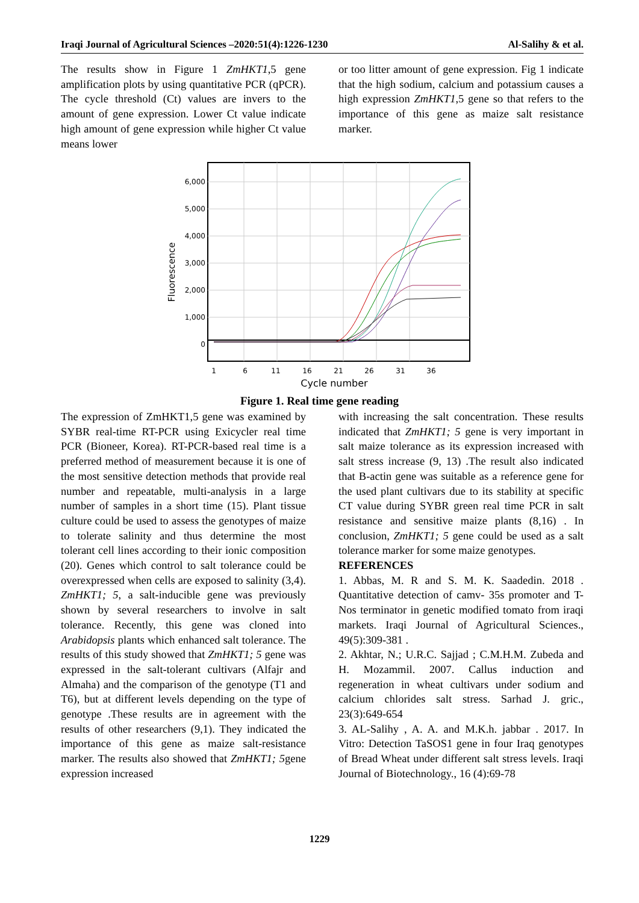Iraqi Journal of Agricultural Sciences –2020:51(4):1226-1230 Al-Salihy & et al.
The results show in Figure 1 ZmHKT1,5 gene amplification plots by using quantitative PCR (qPCR). The cycle threshold (Ct) values are invers to the amount of gene expression. Lower Ct value indicate high amount of gene expression while higher Ct value means lower
or too litter amount of gene expression. Fig 1 indicate that the high sodium, calcium and potassium causes a high expression ZmHKT1,5 gene so that refers to the importance of this gene as maize salt resistance marker.
6,000
5,000
4,000
3,000
2,000
1,000
0
1
6
11
16
21
26
31
36
Cycle number
Fluorescence
Figure 1. Real time gene reading
The expression of ZmHKT1,5 gene was examined by SYBR real-time RT-PCR using Exicycler real time PCR (Bioneer, Korea). RT-PCR-based real time is a preferred method of measurement because it is one of the most sensitive detection methods that provide real number and repeatable, multi-analysis in a large number of samples in a short time (15). Plant tissue culture could be used to assess the genotypes of maize to tolerate salinity and thus determine the most tolerant cell lines according to their ionic composition (20). Genes which control to salt tolerance could be overexpressed when cells are exposed to salinity (3,4). ZmHKT1; 5, a salt-inducible gene was previously shown by several researchers to involve in salt tolerance. Recently, this gene was cloned into Arabidopsis plants which enhanced salt tolerance. The results of this study showed that ZmHKT1; 5 gene was expressed in the salt-tolerant cultivars (Alfajr and Almaha) and the comparison of the genotype (T1 and T6), but at different levels depending on the type of genotype .These results are in agreement with the results of other researchers (9,1). They indicated the importance of this gene as maize salt-resistance marker. The results also showed that ZmHKT1; 5gene expression increased
with increasing the salt concentration. These results indicated that ZmHKT1; 5 gene is very important in salt maize tolerance as its expression increased with salt stress increase (9, 13) .The result also indicated that B-actin gene was suitable as a reference gene for the used plant cultivars due to its stability at specific CT value during SYBR green real time PCR in salt resistance and sensitive maize plants (8,16) . In conclusion, ZmHKT1; 5 gene could be used as a salt tolerance marker for some maize genotypes.
REFERENCES
1. Abbas, M. R and S. M. K. Saadedin. 2018 . Quantitative detection of camv- 35s promoter and T-Nos terminator in genetic modified tomato from iraqi markets. Iraqi Journal of Agricultural Sciences., 49(5):309-381 .
2. Akhtar, N.; U.R.C. Sajjad ; C.M.H.M. Zubeda and H. Mozammil. 2007. Callus induction and regeneration in wheat cultivars under sodium and calcium chlorides salt stress. Sarhad J. gric., 23(3):649-654
3. AL-Salihy , A. A. and M.K.h. jabbar . 2017. In Vitro: Detection TaSOS1 gene in four Iraq genotypes of Bread Wheat under different salt stress levels. Iraqi Journal of Biotechnology., 16 (4):69-78
1229